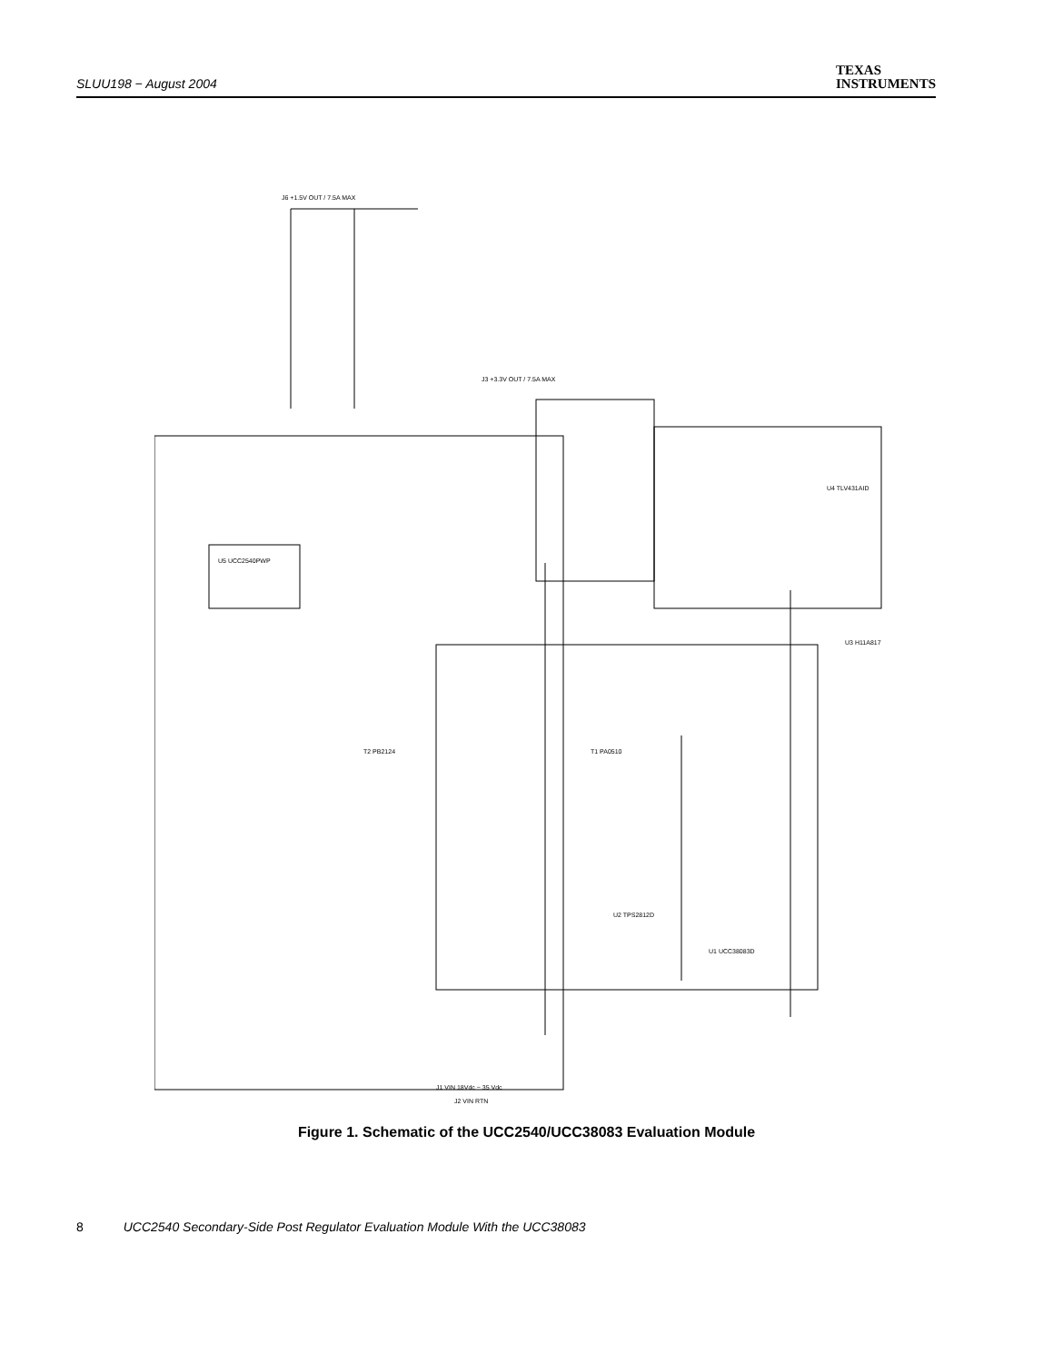SLUU198 − August 2004
TEXAS
INSTRUMENTS
J6 +1.5V OUT / 7.5A MAX
U5 UCC2540PWP
T2 PB2124
T1 PA0510
U2 TPS2812D
U1 UCC38083D
U3 H11A817
U4 TLV431AID
J3 +3.3V OUT / 7.5A MAX
J1 VIN 18Vdc − 35 Vdc
J2 VIN RTN
Figure 1. Schematic of the UCC2540/UCC38083 Evaluation Module
8 UCC2540 Secondary-Side Post Regulator Evaluation Module With the UCC38083